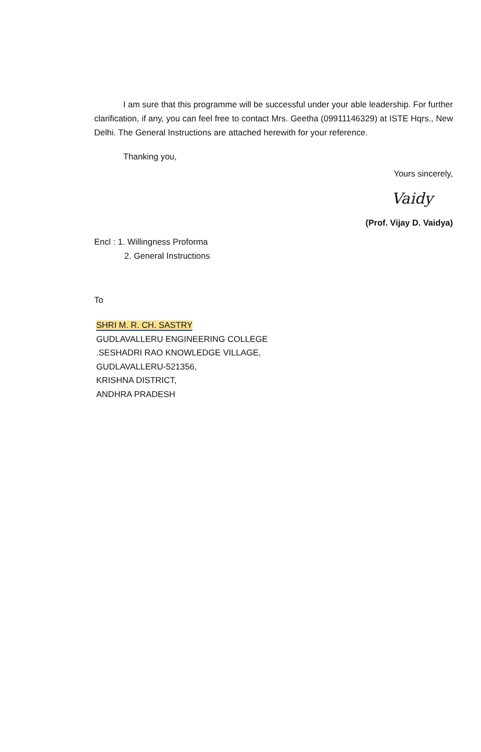I am sure that this programme will be successful under your able leadership. For further clarification, if any, you can feel free to contact Mrs. Geetha (09911146329) at ISTE Hqrs., New Delhi. The General Instructions are attached herewith for your reference.
Thanking you,
Yours sincerely,
Vaidy
(Prof. Vijay D. Vaidya)
Encl : 1. Willingness Proforma
2. General Instructions
To
SHRI M. R. CH. SASTRY
GUDLAVALLERU ENGINEERING COLLEGE
.SESHADRI RAO KNOWLEDGE VILLAGE,
GUDLAVALLERU-521356,
KRISHNA DISTRICT,
ANDHRA PRADESH